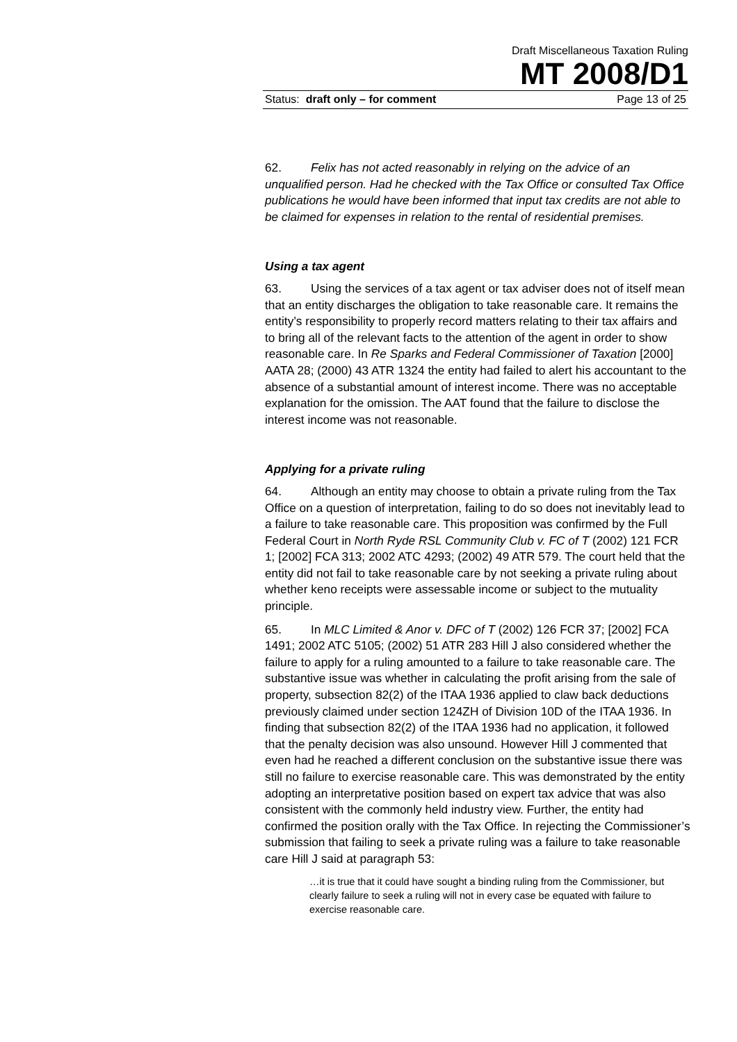Draft Miscellaneous Taxation Ruling
MT 2008/D1
Status: draft only – for comment Page 13 of 25
62. Felix has not acted reasonably in relying on the advice of an unqualified person. Had he checked with the Tax Office or consulted Tax Office publications he would have been informed that input tax credits are not able to be claimed for expenses in relation to the rental of residential premises.
Using a tax agent
63. Using the services of a tax agent or tax adviser does not of itself mean that an entity discharges the obligation to take reasonable care. It remains the entity’s responsibility to properly record matters relating to their tax affairs and to bring all of the relevant facts to the attention of the agent in order to show reasonable care. In Re Sparks and Federal Commissioner of Taxation [2000] AATA 28; (2000) 43 ATR 1324 the entity had failed to alert his accountant to the absence of a substantial amount of interest income. There was no acceptable explanation for the omission. The AAT found that the failure to disclose the interest income was not reasonable.
Applying for a private ruling
64. Although an entity may choose to obtain a private ruling from the Tax Office on a question of interpretation, failing to do so does not inevitably lead to a failure to take reasonable care. This proposition was confirmed by the Full Federal Court in North Ryde RSL Community Club v. FC of T (2002) 121 FCR 1; [2002] FCA 313; 2002 ATC 4293; (2002) 49 ATR 579. The court held that the entity did not fail to take reasonable care by not seeking a private ruling about whether keno receipts were assessable income or subject to the mutuality principle.
65. In MLC Limited & Anor v. DFC of T (2002) 126 FCR 37; [2002] FCA 1491; 2002 ATC 5105; (2002) 51 ATR 283 Hill J also considered whether the failure to apply for a ruling amounted to a failure to take reasonable care. The substantive issue was whether in calculating the profit arising from the sale of property, subsection 82(2) of the ITAA 1936 applied to claw back deductions previously claimed under section 124ZH of Division 10D of the ITAA 1936. In finding that subsection 82(2) of the ITAA 1936 had no application, it followed that the penalty decision was also unsound. However Hill J commented that even had he reached a different conclusion on the substantive issue there was still no failure to exercise reasonable care. This was demonstrated by the entity adopting an interpretative position based on expert tax advice that was also consistent with the commonly held industry view. Further, the entity had confirmed the position orally with the Tax Office. In rejecting the Commissioner’s submission that failing to seek a private ruling was a failure to take reasonable care Hill J said at paragraph 53:
…it is true that it could have sought a binding ruling from the Commissioner, but clearly failure to seek a ruling will not in every case be equated with failure to exercise reasonable care.